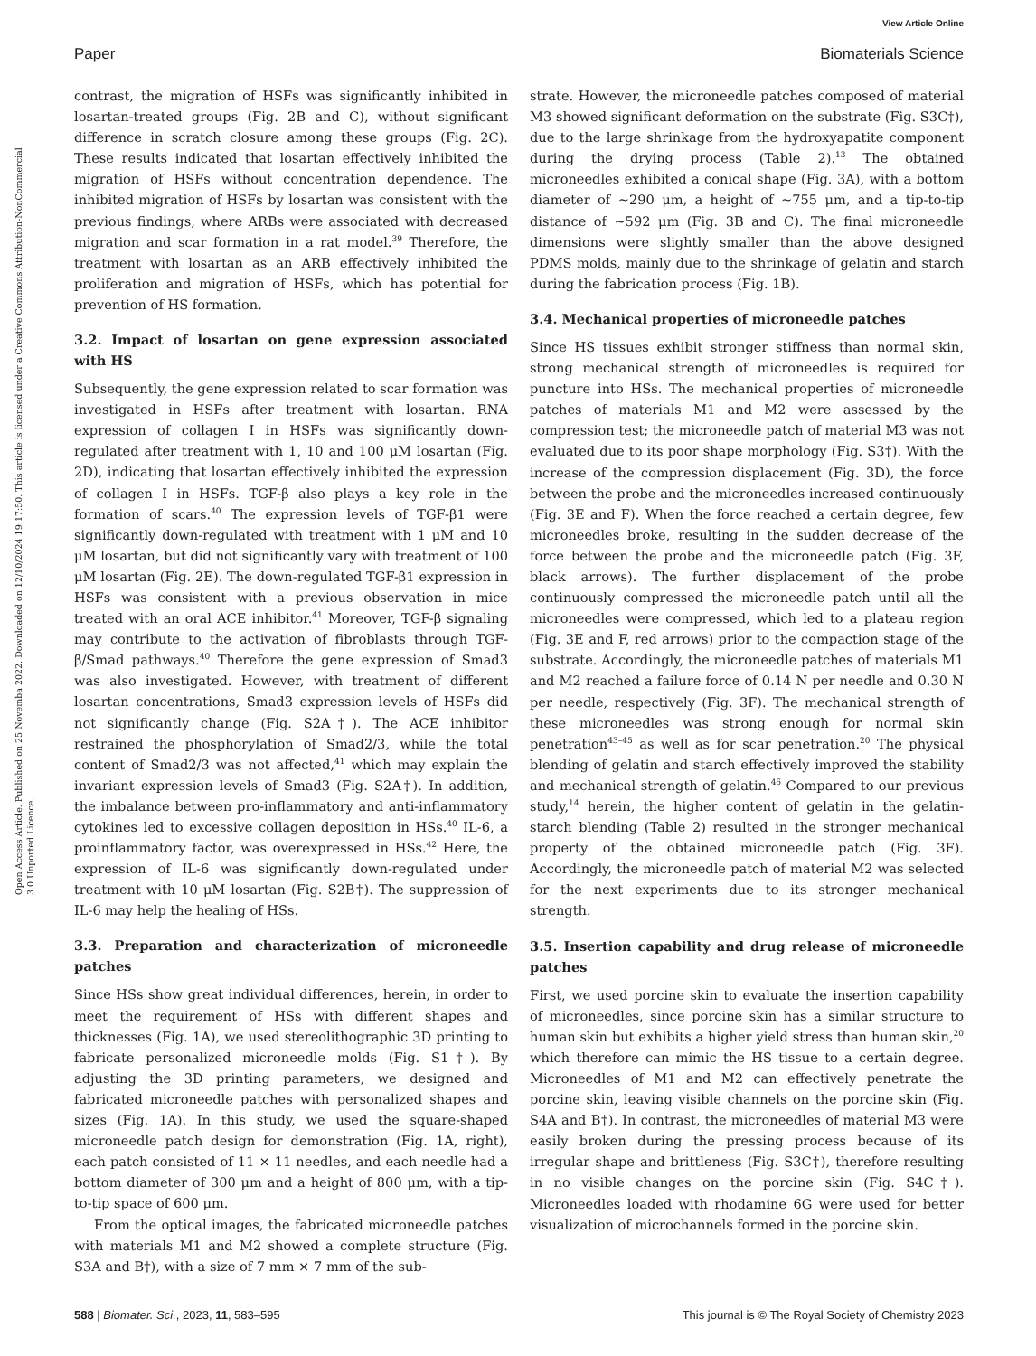View Article Online
Paper Biomaterials Science
Open Access Article. Published on 25 Novemba 2022. Downloaded on 12/10/2024 19:17:50. This article is licensed under a Creative Commons Attribution-NonCommercial 3.0 Unported Licence.
contrast, the migration of HSFs was significantly inhibited in losartan-treated groups (Fig. 2B and C), without significant difference in scratch closure among these groups (Fig. 2C). These results indicated that losartan effectively inhibited the migration of HSFs without concentration dependence. The inhibited migration of HSFs by losartan was consistent with the previous findings, where ARBs were associated with decreased migration and scar formation in a rat model.<sup>39</sup> Therefore, the treatment with losartan as an ARB effectively inhibited the proliferation and migration of HSFs, which has potential for prevention of HS formation.
3.2. Impact of losartan on gene expression associated with HS
Subsequently, the gene expression related to scar formation was investigated in HSFs after treatment with losartan. RNA expression of collagen I in HSFs was significantly down-regulated after treatment with 1, 10 and 100 μM losartan (Fig. 2D), indicating that losartan effectively inhibited the expression of collagen I in HSFs. TGF-β also plays a key role in the formation of scars.<sup>40</sup> The expression levels of TGF-β1 were significantly down-regulated with treatment with 1 μM and 10 μM losartan, but did not significantly vary with treatment of 100 μM losartan (Fig. 2E). The down-regulated TGF-β1 expression in HSFs was consistent with a previous observation in mice treated with an oral ACE inhibitor.<sup>41</sup> Moreover, TGF-β signaling may contribute to the activation of fibroblasts through TGF-β/Smad pathways.<sup>40</sup> Therefore the gene expression of Smad3 was also investigated. However, with treatment of different losartan concentrations, Smad3 expression levels of HSFs did not significantly change (Fig. S2A†). The ACE inhibitor restrained the phosphorylation of Smad2/3, while the total content of Smad2/3 was not affected,<sup>41</sup> which may explain the invariant expression levels of Smad3 (Fig. S2A†). In addition, the imbalance between pro-inflammatory and anti-inflammatory cytokines led to excessive collagen deposition in HSs.<sup>40</sup> IL-6, a proinflammatory factor, was overexpressed in HSs.<sup>42</sup> Here, the expression of IL-6 was significantly down-regulated under treatment with 10 μM losartan (Fig. S2B†). The suppression of IL-6 may help the healing of HSs.
3.3. Preparation and characterization of microneedle patches
Since HSs show great individual differences, herein, in order to meet the requirement of HSs with different shapes and thicknesses (Fig. 1A), we used stereolithographic 3D printing to fabricate personalized microneedle molds (Fig. S1†). By adjusting the 3D printing parameters, we designed and fabricated microneedle patches with personalized shapes and sizes (Fig. 1A). In this study, we used the square-shaped microneedle patch design for demonstration (Fig. 1A, right), each patch consisted of 11 × 11 needles, and each needle had a bottom diameter of 300 μm and a height of 800 μm, with a tip-to-tip space of 600 μm.
From the optical images, the fabricated microneedle patches with materials M1 and M2 showed a complete structure (Fig. S3A and B†), with a size of 7 mm × 7 mm of the sub-
strate. However, the microneedle patches composed of material M3 showed significant deformation on the substrate (Fig. S3C†), due to the large shrinkage from the hydroxyapatite component during the drying process (Table 2).<sup>13</sup> The obtained microneedles exhibited a conical shape (Fig. 3A), with a bottom diameter of ∼290 μm, a height of ∼755 μm, and a tip-to-tip distance of ∼592 μm (Fig. 3B and C). The final microneedle dimensions were slightly smaller than the above designed PDMS molds, mainly due to the shrinkage of gelatin and starch during the fabrication process (Fig. 1B).
3.4. Mechanical properties of microneedle patches
Since HS tissues exhibit stronger stiffness than normal skin, strong mechanical strength of microneedles is required for puncture into HSs. The mechanical properties of microneedle patches of materials M1 and M2 were assessed by the compression test; the microneedle patch of material M3 was not evaluated due to its poor shape morphology (Fig. S3†). With the increase of the compression displacement (Fig. 3D), the force between the probe and the microneedles increased continuously (Fig. 3E and F). When the force reached a certain degree, few microneedles broke, resulting in the sudden decrease of the force between the probe and the microneedle patch (Fig. 3F, black arrows). The further displacement of the probe continuously compressed the microneedle patch until all the microneedles were compressed, which led to a plateau region (Fig. 3E and F, red arrows) prior to the compaction stage of the substrate. Accordingly, the microneedle patches of materials M1 and M2 reached a failure force of 0.14 N per needle and 0.30 N per needle, respectively (Fig. 3F). The mechanical strength of these microneedles was strong enough for normal skin penetration<sup>43–45</sup> as well as for scar penetration.<sup>20</sup> The physical blending of gelatin and starch effectively improved the stability and mechanical strength of gelatin.<sup>46</sup> Compared to our previous study,<sup>14</sup> herein, the higher content of gelatin in the gelatin-starch blending (Table 2) resulted in the stronger mechanical property of the obtained microneedle patch (Fig. 3F). Accordingly, the microneedle patch of material M2 was selected for the next experiments due to its stronger mechanical strength.
3.5. Insertion capability and drug release of microneedle patches
First, we used porcine skin to evaluate the insertion capability of microneedles, since porcine skin has a similar structure to human skin but exhibits a higher yield stress than human skin,<sup>20</sup> which therefore can mimic the HS tissue to a certain degree. Microneedles of M1 and M2 can effectively penetrate the porcine skin, leaving visible channels on the porcine skin (Fig. S4A and B†). In contrast, the microneedles of material M3 were easily broken during the pressing process because of its irregular shape and brittleness (Fig. S3C†), therefore resulting in no visible changes on the porcine skin (Fig. S4C†). Microneedles loaded with rhodamine 6G were used for better visualization of microchannels formed in the porcine skin.
588 | Biomater. Sci., 2023, 11, 583–595 This journal is © The Royal Society of Chemistry 2023